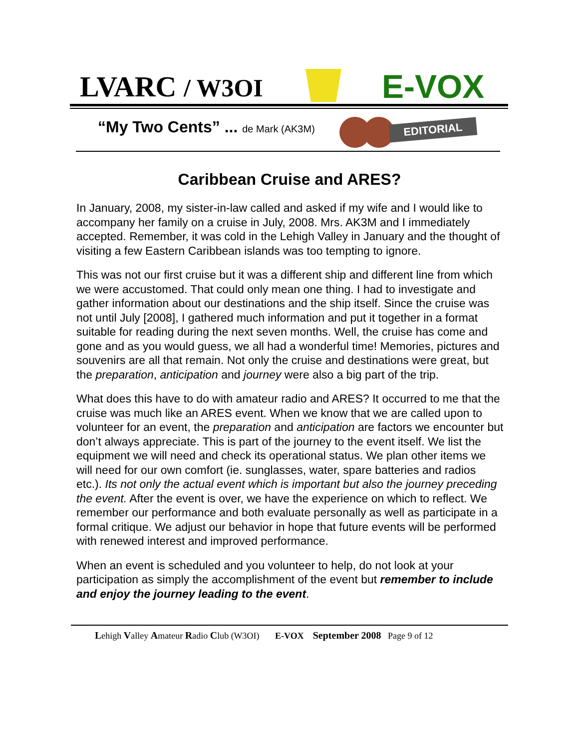LVARC / W3OI E-VOX
“My Two Cents” ... de Mark (AK3M)
EDITORIAL
Caribbean Cruise and ARES?
In January, 2008, my sister-in-law called and asked if my wife and I would like to accompany her family on a cruise in July, 2008. Mrs. AK3M and I immediately accepted. Remember, it was cold in the Lehigh Valley in January and the thought of visiting a few Eastern Caribbean islands was too tempting to ignore.
This was not our first cruise but it was a different ship and different line from which we were accustomed. That could only mean one thing. I had to investigate and gather information about our destinations and the ship itself. Since the cruise was not until July [2008], I gathered much information and put it together in a format suitable for reading during the next seven months. Well, the cruise has come and gone and as you would guess, we all had a wonderful time! Memories, pictures and souvenirs are all that remain. Not only the cruise and destinations were great, but the preparation, anticipation and journey were also a big part of the trip.
What does this have to do with amateur radio and ARES? It occurred to me that the cruise was much like an ARES event. When we know that we are called upon to volunteer for an event, the preparation and anticipation are factors we encounter but don’t always appreciate. This is part of the journey to the event itself. We list the equipment we will need and check its operational status. We plan other items we will need for our own comfort (ie. sunglasses, water, spare batteries and radios etc.). Its not only the actual event which is important but also the journey preceding the event. After the event is over, we have the experience on which to reflect. We remember our performance and both evaluate personally as well as participate in a formal critique. We adjust our behavior in hope that future events will be performed with renewed interest and improved performance.
When an event is scheduled and you volunteer to help, do not look at your participation as simply the accomplishment of the event but remember to include and enjoy the journey leading to the event.
Lehigh Valley Amateur Radio Club (W3OI) E-VOX September 2008 Page 9 of 12